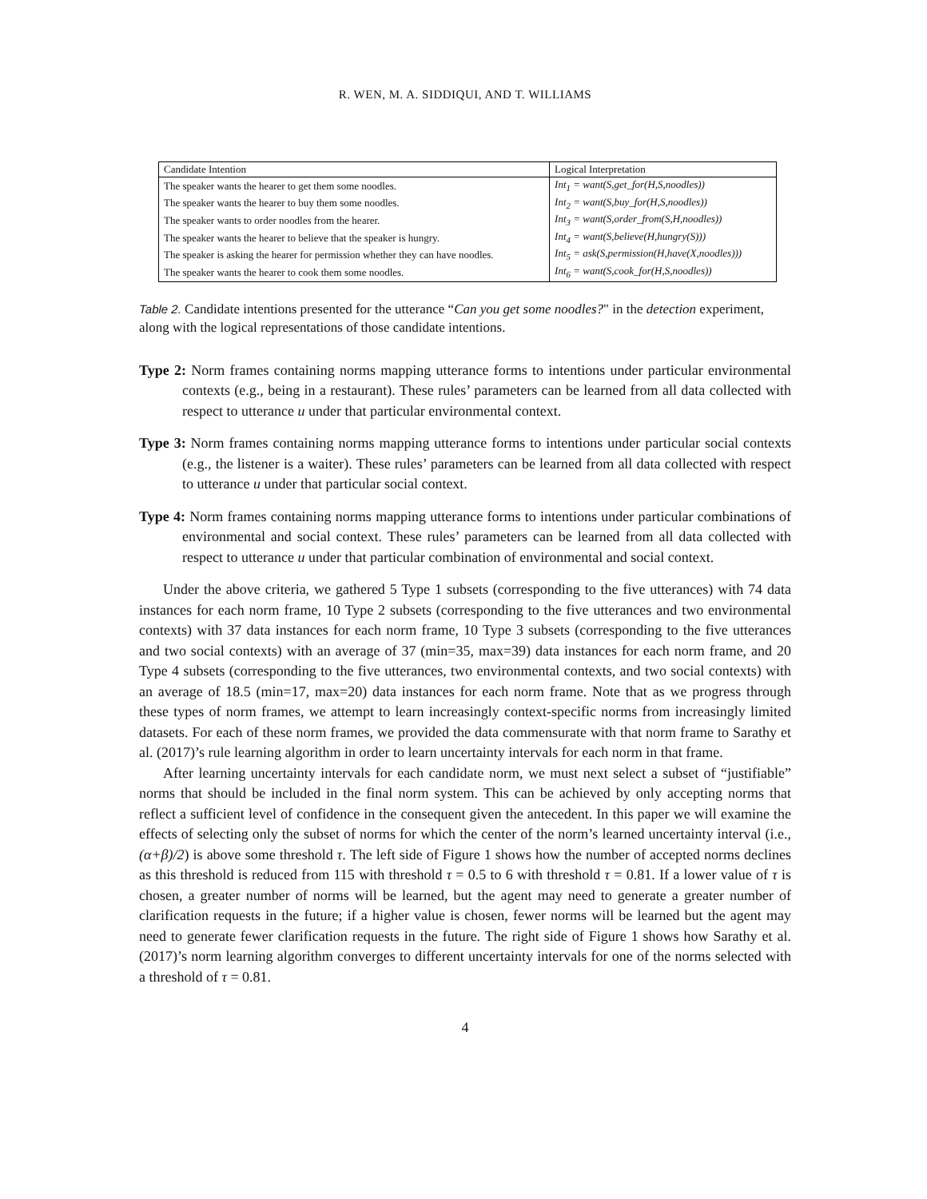R. WEN, M. A. SIDDIQUI, AND T. WILLIAMS
| Candidate Intention | Logical Interpretation |
| --- | --- |
| The speaker wants the hearer to get them some noodles. | Int<sub>1</sub> = want(S,get_for(H,S,noodles)) |
| The speaker wants the hearer to buy them some noodles. | Int<sub>2</sub> = want(S,buy_for(H,S,noodles)) |
| The speaker wants to order noodles from the hearer. | Int<sub>3</sub> = want(S,order_from(S,H,noodles)) |
| The speaker wants the hearer to believe that the speaker is hungry. | Int<sub>4</sub> = want(S,believe(H,hungry(S))) |
| The speaker is asking the hearer for permission whether they can have noodles. | Int<sub>5</sub> = ask(S,permission(H,have(X,noodles))) |
| The speaker wants the hearer to cook them some noodles. | Int<sub>6</sub> = want(S,cook_for(H,S,noodles)) |
Table 2. Candidate intentions presented for the utterance “Can you get some noodles?" in the detection experiment, along with the logical representations of those candidate intentions.
Type 2: Norm frames containing norms mapping utterance forms to intentions under particular environmental contexts (e.g., being in a restaurant). These rules’ parameters can be learned from all data collected with respect to utterance u under that particular environmental context.
Type 3: Norm frames containing norms mapping utterance forms to intentions under particular social contexts (e.g., the listener is a waiter). These rules’ parameters can be learned from all data collected with respect to utterance u under that particular social context.
Type 4: Norm frames containing norms mapping utterance forms to intentions under particular combinations of environmental and social context. These rules’ parameters can be learned from all data collected with respect to utterance u under that particular combination of environmental and social context.
Under the above criteria, we gathered 5 Type 1 subsets (corresponding to the five utterances) with 74 data instances for each norm frame, 10 Type 2 subsets (corresponding to the five utterances and two environmental contexts) with 37 data instances for each norm frame, 10 Type 3 subsets (corresponding to the five utterances and two social contexts) with an average of 37 (min=35, max=39) data instances for each norm frame, and 20 Type 4 subsets (corresponding to the five utterances, two environmental contexts, and two social contexts) with an average of 18.5 (min=17, max=20) data instances for each norm frame. Note that as we progress through these types of norm frames, we attempt to learn increasingly context-specific norms from increasingly limited datasets. For each of these norm frames, we provided the data commensurate with that norm frame to Sarathy et al. (2017)’s rule learning algorithm in order to learn uncertainty intervals for each norm in that frame.
After learning uncertainty intervals for each candidate norm, we must next select a subset of “justifiable” norms that should be included in the final norm system. This can be achieved by only accepting norms that reflect a sufficient level of confidence in the consequent given the antecedent. In this paper we will examine the effects of selecting only the subset of norms for which the center of the norm’s learned uncertainty interval (i.e., (α+β)/2) is above some threshold τ. The left side of Figure 1 shows how the number of accepted norms declines as this threshold is reduced from 115 with threshold τ = 0.5 to 6 with threshold τ = 0.81. If a lower value of τ is chosen, a greater number of norms will be learned, but the agent may need to generate a greater number of clarification requests in the future; if a higher value is chosen, fewer norms will be learned but the agent may need to generate fewer clarification requests in the future. The right side of Figure 1 shows how Sarathy et al. (2017)’s norm learning algorithm converges to different uncertainty intervals for one of the norms selected with a threshold of τ = 0.81.
4